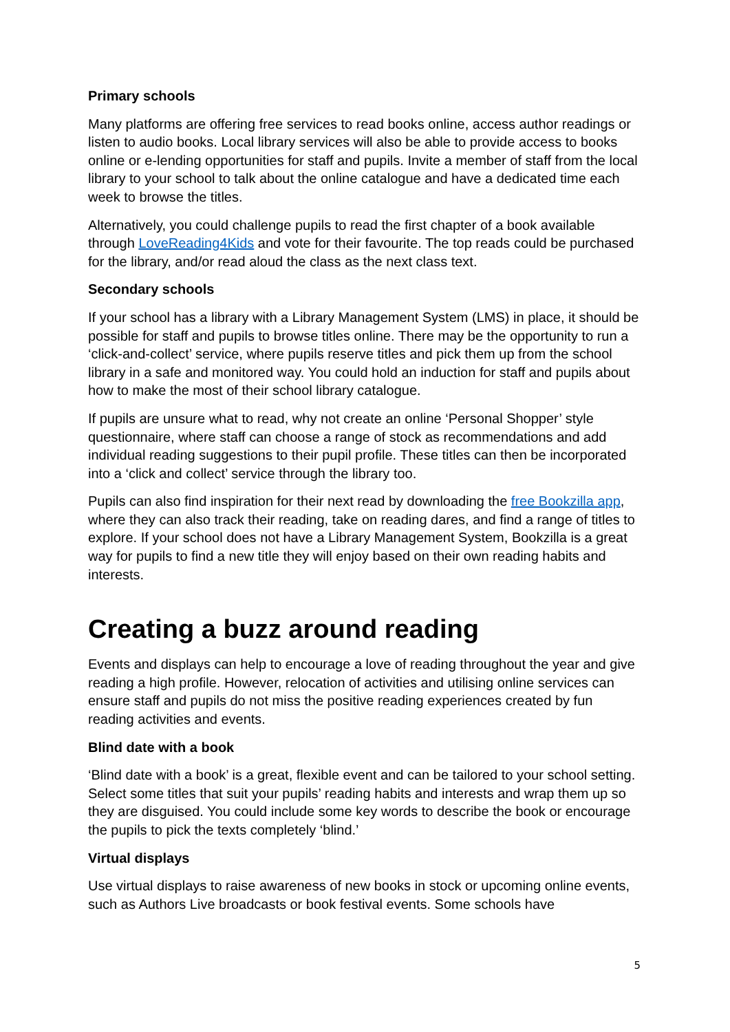Primary schools
Many platforms are offering free services to read books online, access author readings or listen to audio books. Local library services will also be able to provide access to books online or e-lending opportunities for staff and pupils. Invite a member of staff from the local library to your school to talk about the online catalogue and have a dedicated time each week to browse the titles.
Alternatively, you could challenge pupils to read the first chapter of a book available through LoveReading4Kids and vote for their favourite. The top reads could be purchased for the library, and/or read aloud the class as the next class text.
Secondary schools
If your school has a library with a Library Management System (LMS) in place, it should be possible for staff and pupils to browse titles online. There may be the opportunity to run a ‘click-and-collect’ service, where pupils reserve titles and pick them up from the school library in a safe and monitored way. You could hold an induction for staff and pupils about how to make the most of their school library catalogue.
If pupils are unsure what to read, why not create an online ‘Personal Shopper’ style questionnaire, where staff can choose a range of stock as recommendations and add individual reading suggestions to their pupil profile. These titles can then be incorporated into a ‘click and collect’ service through the library too.
Pupils can also find inspiration for their next read by downloading the free Bookzilla app, where they can also track their reading, take on reading dares, and find a range of titles to explore. If your school does not have a Library Management System, Bookzilla is a great way for pupils to find a new title they will enjoy based on their own reading habits and interests.
Creating a buzz around reading
Events and displays can help to encourage a love of reading throughout the year and give reading a high profile. However, relocation of activities and utilising online services can ensure staff and pupils do not miss the positive reading experiences created by fun reading activities and events.
Blind date with a book
‘Blind date with a book’ is a great, flexible event and can be tailored to your school setting. Select some titles that suit your pupils’ reading habits and interests and wrap them up so they are disguised. You could include some key words to describe the book or encourage the pupils to pick the texts completely ‘blind.’
Virtual displays
Use virtual displays to raise awareness of new books in stock or upcoming online events, such as Authors Live broadcasts or book festival events. Some schools have
5